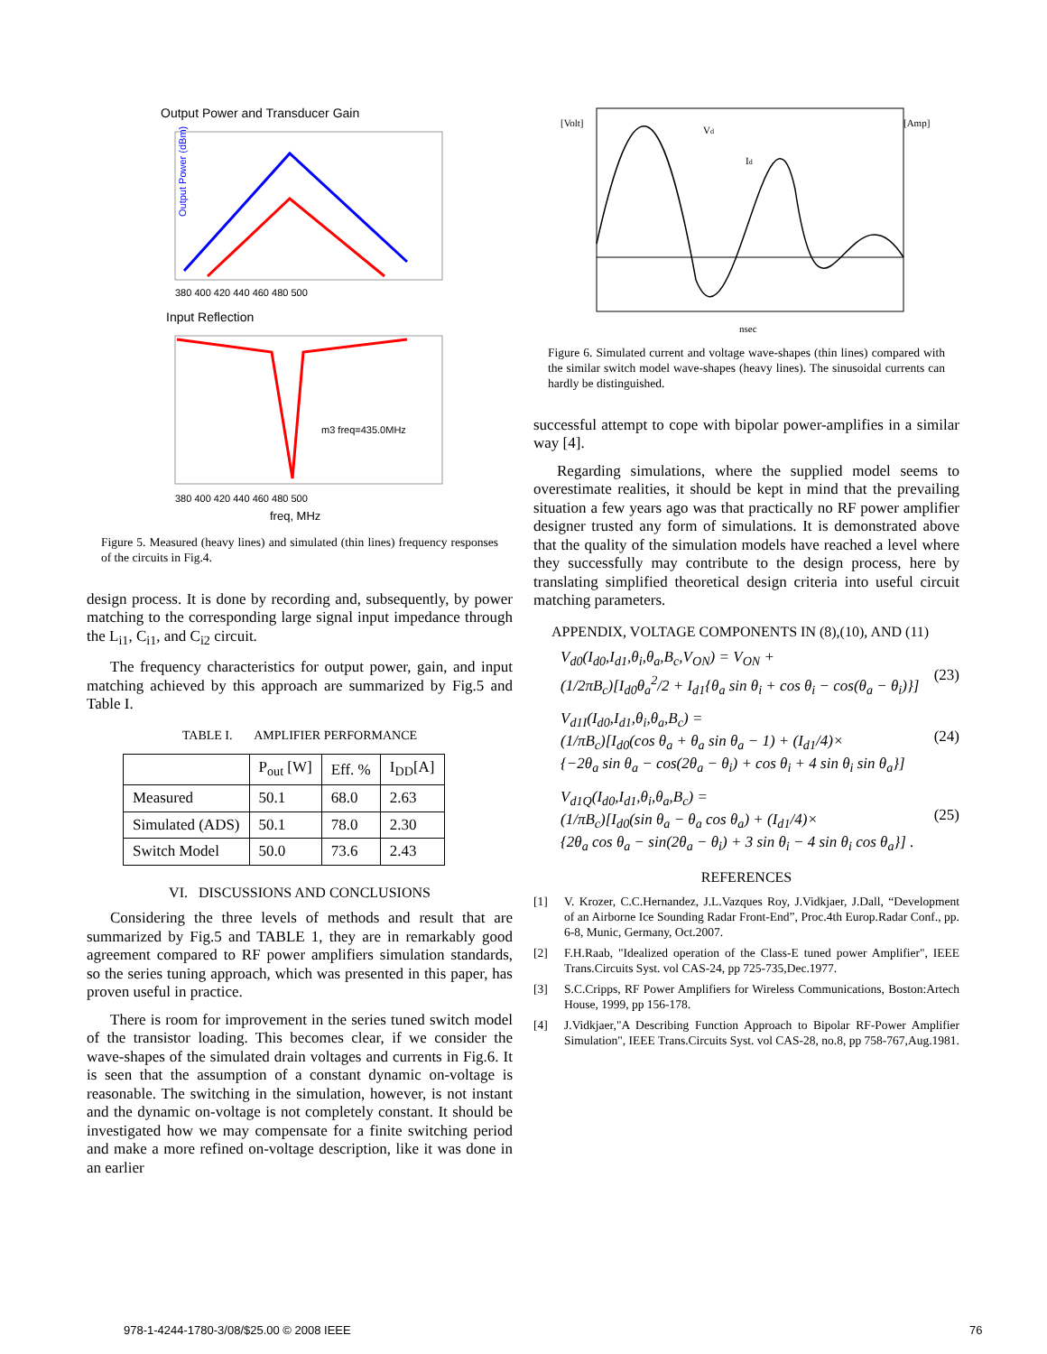Output Power and Transducer Gain
Output Power (dBm)
380 400 420 440 460 480 500
Input Reflection
m3 freq=435.0MHz
380 400 420 440 460 480 500
freq, MHz
Figure 5. Measured (heavy lines) and simulated (thin lines) frequency responses of the circuits in Fig.4.
design process. It is done by recording and, subsequently, by power matching to the corresponding large signal input impedance through the L<sub>i1</sub>, C<sub>i1</sub>, and C<sub>i2</sub> circuit.
The frequency characteristics for output power, gain, and input matching achieved by this approach are summarized by Fig.5 and Table I.
TABLE I. AMPLIFIER PERFORMANCE
| | P<sub>out</sub> [W] | Eff. % | I<sub>DD</sub>[A] |
| --- | --- | --- | --- |
| Measured | 50.1 | 68.0 | 2.63 |
| Simulated (ADS) | 50.1 | 78.0 | 2.30 |
| Switch Model | 50.0 | 73.6 | 2.43 |
VI. DISCUSSIONS AND CONCLUSIONS
Considering the three levels of methods and result that are summarized by Fig.5 and TABLE 1, they are in remarkably good agreement compared to RF power amplifiers simulation standards, so the series tuning approach, which was presented in this paper, has proven useful in practice.
There is room for improvement in the series tuned switch model of the transistor loading. This becomes clear, if we consider the wave-shapes of the simulated drain voltages and currents in Fig.6. It is seen that the assumption of a constant dynamic on-voltage is reasonable. The switching in the simulation, however, is not instant and the dynamic on-voltage is not completely constant. It should be investigated how we may compensate for a finite switching period and make a more refined on-voltage description, like it was done in an earlier
[Volt]
[Amp]
Vd
Id
nsec
Figure 6. Simulated current and voltage wave-shapes (thin lines) compared with the similar switch model wave-shapes (heavy lines). The sinusoidal currents can hardly be distinguished.
successful attempt to cope with bipolar power-amplifies in a similar way [4].
Regarding simulations, where the supplied model seems to overestimate realities, it should be kept in mind that the prevailing situation a few years ago was that practically no RF power amplifier designer trusted any form of simulations. It is demonstrated above that the quality of the simulation models have reached a level where they successfully may contribute to the design process, here by translating simplified theoretical design criteria into useful circuit matching parameters.
APPENDIX, VOLTAGE COMPONENTS IN (8),(10), AND (11)
V<sub>d0</sub>(I<sub>d0</sub>,I<sub>d1</sub>,θ<sub>i</sub>,θ<sub>a</sub>,B<sub>c</sub>,V<sub>ON</sub>) = V<sub>ON</sub> +
(1/2πB<sub>c</sub>)[I<sub>d0</sub>θ<sub>a</sub><sup>2</sup>/2 + I<sub>d1</sub>{θ<sub>a</sub> sin θ<sub>i</sub> + cos θ<sub>i</sub> − cos(θ<sub>a</sub> − θ<sub>i</sub>)}]
(23)
V<sub>d1I</sub>(I<sub>d0</sub>,I<sub>d1</sub>,θ<sub>i</sub>,θ<sub>a</sub>,B<sub>c</sub>) =
(1/πB<sub>c</sub>)[I<sub>d0</sub>(cos θ<sub>a</sub> + θ<sub>a</sub> sin θ<sub>a</sub> − 1) + (I<sub>d1</sub>/4)×
{−2θ<sub>a</sub> sin θ<sub>a</sub> − cos(2θ<sub>a</sub> − θ<sub>i</sub>) + cos θ<sub>i</sub> + 4 sin θ<sub>i</sub> sin θ<sub>a</sub>}]
(24)
V<sub>d1Q</sub>(I<sub>d0</sub>,I<sub>d1</sub>,θ<sub>i</sub>,θ<sub>a</sub>,B<sub>c</sub>) =
(1/πB<sub>c</sub>)[I<sub>d0</sub>(sin θ<sub>a</sub> − θ<sub>a</sub> cos θ<sub>a</sub>) + (I<sub>d1</sub>/4)×
{2θ<sub>a</sub> cos θ<sub>a</sub> − sin(2θ<sub>a</sub> − θ<sub>i</sub>) + 3 sin θ<sub>i</sub> − 4 sin θ<sub>i</sub> cos θ<sub>a</sub>}] .
(25)
REFERENCES
[1] V. Krozer, C.C.Hernandez, J.L.Vazques Roy, J.Vidkjaer, J.Dall, “Development of an Airborne Ice Sounding Radar Front-End”, Proc.4th Europ.Radar Conf., pp. 6-8, Munic, Germany, Oct.2007.
[2] F.H.Raab, "Idealized operation of the Class-E tuned power Amplifier", IEEE Trans.Circuits Syst. vol CAS-24, pp 725-735,Dec.1977.
[3] S.C.Cripps, RF Power Amplifiers for Wireless Communications, Boston:Artech House, 1999, pp 156-178.
[4] J.Vidkjaer,"A Describing Function Approach to Bipolar RF-Power Amplifier Simulation", IEEE Trans.Circuits Syst. vol CAS-28, no.8, pp 758-767,Aug.1981.
978-1-4244-1780-3/08/$25.00 © 2008 IEEE
76